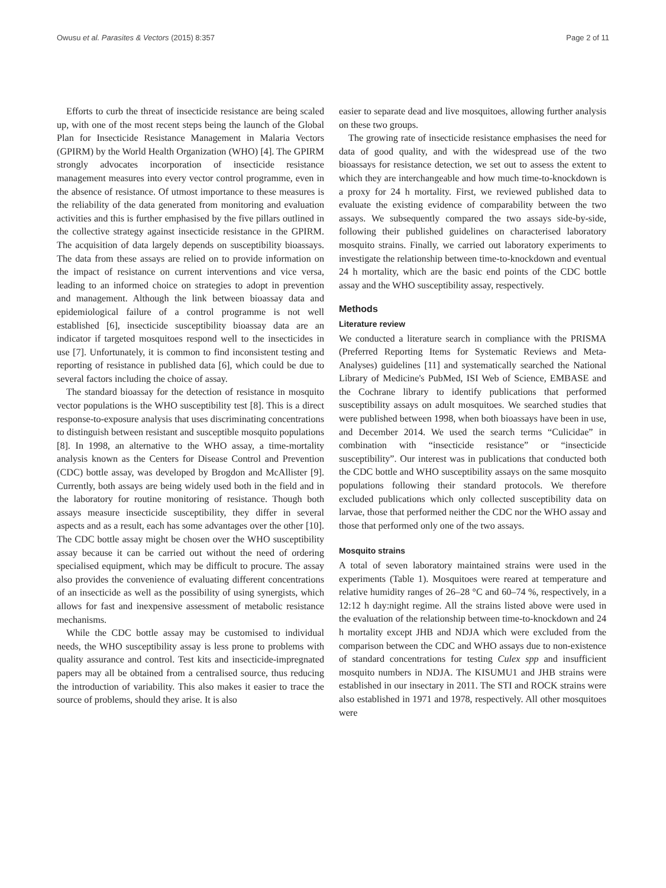Owusu et al. Parasites & Vectors (2015) 8:357 Page 2 of 11
Efforts to curb the threat of insecticide resistance are being scaled up, with one of the most recent steps being the launch of the Global Plan for Insecticide Resistance Management in Malaria Vectors (GPIRM) by the World Health Organization (WHO) [4]. The GPIRM strongly advocates incorporation of insecticide resistance management measures into every vector control programme, even in the absence of resistance. Of utmost importance to these measures is the reliability of the data generated from monitoring and evaluation activities and this is further emphasised by the five pillars outlined in the collective strategy against insecticide resistance in the GPIRM. The acquisition of data largely depends on susceptibility bioassays. The data from these assays are relied on to provide information on the impact of resistance on current interventions and vice versa, leading to an informed choice on strategies to adopt in prevention and management. Although the link between bioassay data and epidemiological failure of a control programme is not well established [6], insecticide susceptibility bioassay data are an indicator if targeted mosquitoes respond well to the insecticides in use [7]. Unfortunately, it is common to find inconsistent testing and reporting of resistance in published data [6], which could be due to several factors including the choice of assay.
The standard bioassay for the detection of resistance in mosquito vector populations is the WHO susceptibility test [8]. This is a direct response-to-exposure analysis that uses discriminating concentrations to distinguish between resistant and susceptible mosquito populations [8]. In 1998, an alternative to the WHO assay, a time-mortality analysis known as the Centers for Disease Control and Prevention (CDC) bottle assay, was developed by Brogdon and McAllister [9]. Currently, both assays are being widely used both in the field and in the laboratory for routine monitoring of resistance. Though both assays measure insecticide susceptibility, they differ in several aspects and as a result, each has some advantages over the other [10]. The CDC bottle assay might be chosen over the WHO susceptibility assay because it can be carried out without the need of ordering specialised equipment, which may be difficult to procure. The assay also provides the convenience of evaluating different concentrations of an insecticide as well as the possibility of using synergists, which allows for fast and inexpensive assessment of metabolic resistance mechanisms.
While the CDC bottle assay may be customised to individual needs, the WHO susceptibility assay is less prone to problems with quality assurance and control. Test kits and insecticide-impregnated papers may all be obtained from a centralised source, thus reducing the introduction of variability. This also makes it easier to trace the source of problems, should they arise. It is also
easier to separate dead and live mosquitoes, allowing further analysis on these two groups.
The growing rate of insecticide resistance emphasises the need for data of good quality, and with the widespread use of the two bioassays for resistance detection, we set out to assess the extent to which they are interchangeable and how much time-to-knockdown is a proxy for 24 h mortality. First, we reviewed published data to evaluate the existing evidence of comparability between the two assays. We subsequently compared the two assays side-by-side, following their published guidelines on characterised laboratory mosquito strains. Finally, we carried out laboratory experiments to investigate the relationship between time-to-knockdown and eventual 24 h mortality, which are the basic end points of the CDC bottle assay and the WHO susceptibility assay, respectively.
Methods
Literature review
We conducted a literature search in compliance with the PRISMA (Preferred Reporting Items for Systematic Reviews and Meta-Analyses) guidelines [11] and systematically searched the National Library of Medicine's PubMed, ISI Web of Science, EMBASE and the Cochrane library to identify publications that performed susceptibility assays on adult mosquitoes. We searched studies that were published between 1998, when both bioassays have been in use, and December 2014. We used the search terms “Culicidae” in combination with “insecticide resistance” or “insecticide susceptibility”. Our interest was in publications that conducted both the CDC bottle and WHO susceptibility assays on the same mosquito populations following their standard protocols. We therefore excluded publications which only collected susceptibility data on larvae, those that performed neither the CDC nor the WHO assay and those that performed only one of the two assays.
Mosquito strains
A total of seven laboratory maintained strains were used in the experiments (Table 1). Mosquitoes were reared at temperature and relative humidity ranges of 26–28 °C and 60–74 %, respectively, in a 12:12 h day:night regime. All the strains listed above were used in the evaluation of the relationship between time-to-knockdown and 24 h mortality except JHB and NDJA which were excluded from the comparison between the CDC and WHO assays due to non-existence of standard concentrations for testing Culex spp and insufficient mosquito numbers in NDJA. The KISUMU1 and JHB strains were established in our insectary in 2011. The STI and ROCK strains were also established in 1971 and 1978, respectively. All other mosquitoes were